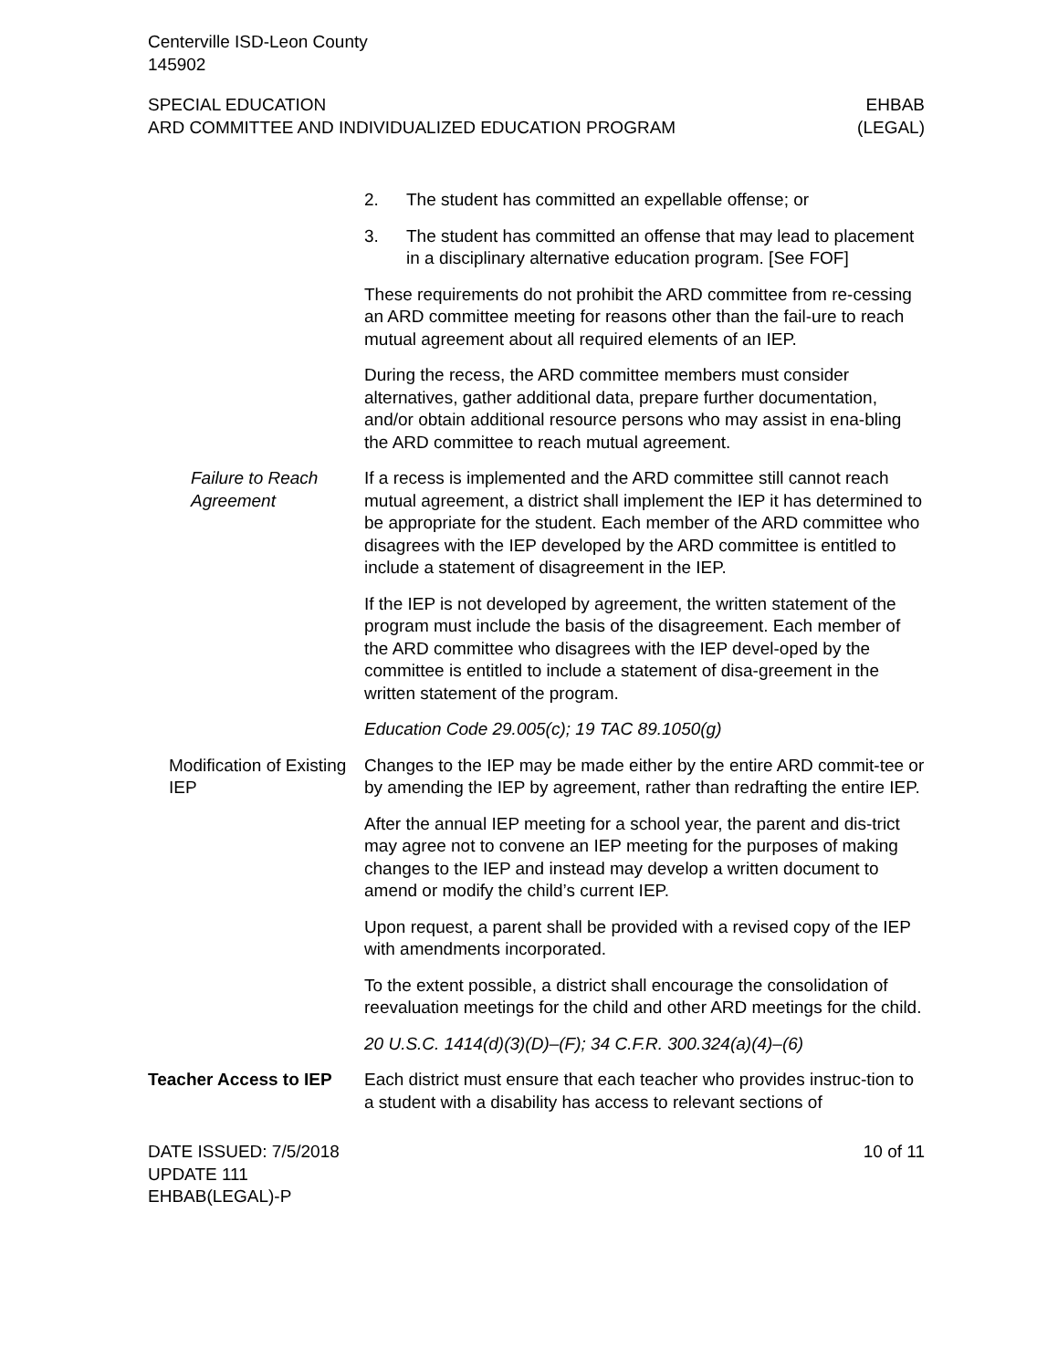Centerville ISD-Leon County
145902
SPECIAL EDUCATION
ARD COMMITTEE AND INDIVIDUALIZED EDUCATION PROGRAM
EHBAB
(LEGAL)
2. The student has committed an expellable offense; or
3. The student has committed an offense that may lead to placement in a disciplinary alternative education program. [See FOF]
These requirements do not prohibit the ARD committee from re-cessing an ARD committee meeting for reasons other than the fail-ure to reach mutual agreement about all required elements of an IEP.
During the recess, the ARD committee members must consider alternatives, gather additional data, prepare further documentation, and/or obtain additional resource persons who may assist in ena-bling the ARD committee to reach mutual agreement.
Failure to Reach Agreement
If a recess is implemented and the ARD committee still cannot reach mutual agreement, a district shall implement the IEP it has determined to be appropriate for the student. Each member of the ARD committee who disagrees with the IEP developed by the ARD committee is entitled to include a statement of disagreement in the IEP.
If the IEP is not developed by agreement, the written statement of the program must include the basis of the disagreement. Each member of the ARD committee who disagrees with the IEP devel-oped by the committee is entitled to include a statement of disa-greement in the written statement of the program.
Education Code 29.005(c); 19 TAC 89.1050(g)
Modification of Existing IEP
Changes to the IEP may be made either by the entire ARD commit-tee or by amending the IEP by agreement, rather than redrafting the entire IEP.
After the annual IEP meeting for a school year, the parent and dis-trict may agree not to convene an IEP meeting for the purposes of making changes to the IEP and instead may develop a written document to amend or modify the child’s current IEP.
Upon request, a parent shall be provided with a revised copy of the IEP with amendments incorporated.
To the extent possible, a district shall encourage the consolidation of reevaluation meetings for the child and other ARD meetings for the child.
20 U.S.C. 1414(d)(3)(D)–(F); 34 C.F.R. 300.324(a)(4)–(6)
Teacher Access to IEP
Each district must ensure that each teacher who provides instruc-tion to a student with a disability has access to relevant sections of
DATE ISSUED: 7/5/2018
UPDATE 111
EHBAB(LEGAL)-P
10 of 11